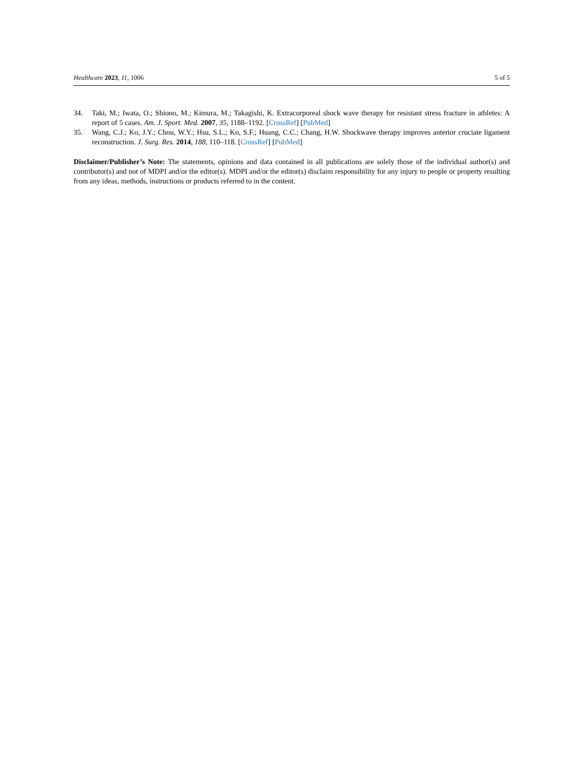Healthcare 2023, 11, 1006 5 of 5
34. Taki, M.; Iwata, O.; Shiono, M.; Kimura, M.; Takagishi, K. Extracorporeal shock wave therapy for resistant stress fracture in athletes: A report of 5 cases. Am. J. Sport. Med. 2007, 35, 1188–1192. [CrossRef] [PubMed]
35. Wang, C.J.; Ko, J.Y.; Chou, W.Y.; Hsu, S.L.; Ko, S.F.; Huang, C.C.; Chang, H.W. Shockwave therapy improves anterior cruciate ligament reconstruction. J. Surg. Res. 2014, 188, 110–118. [CrossRef] [PubMed]
Disclaimer/Publisher’s Note: The statements, opinions and data contained in all publications are solely those of the individual author(s) and contributor(s) and not of MDPI and/or the editor(s). MDPI and/or the editor(s) disclaim responsibility for any injury to people or property resulting from any ideas, methods, instructions or products referred to in the content.